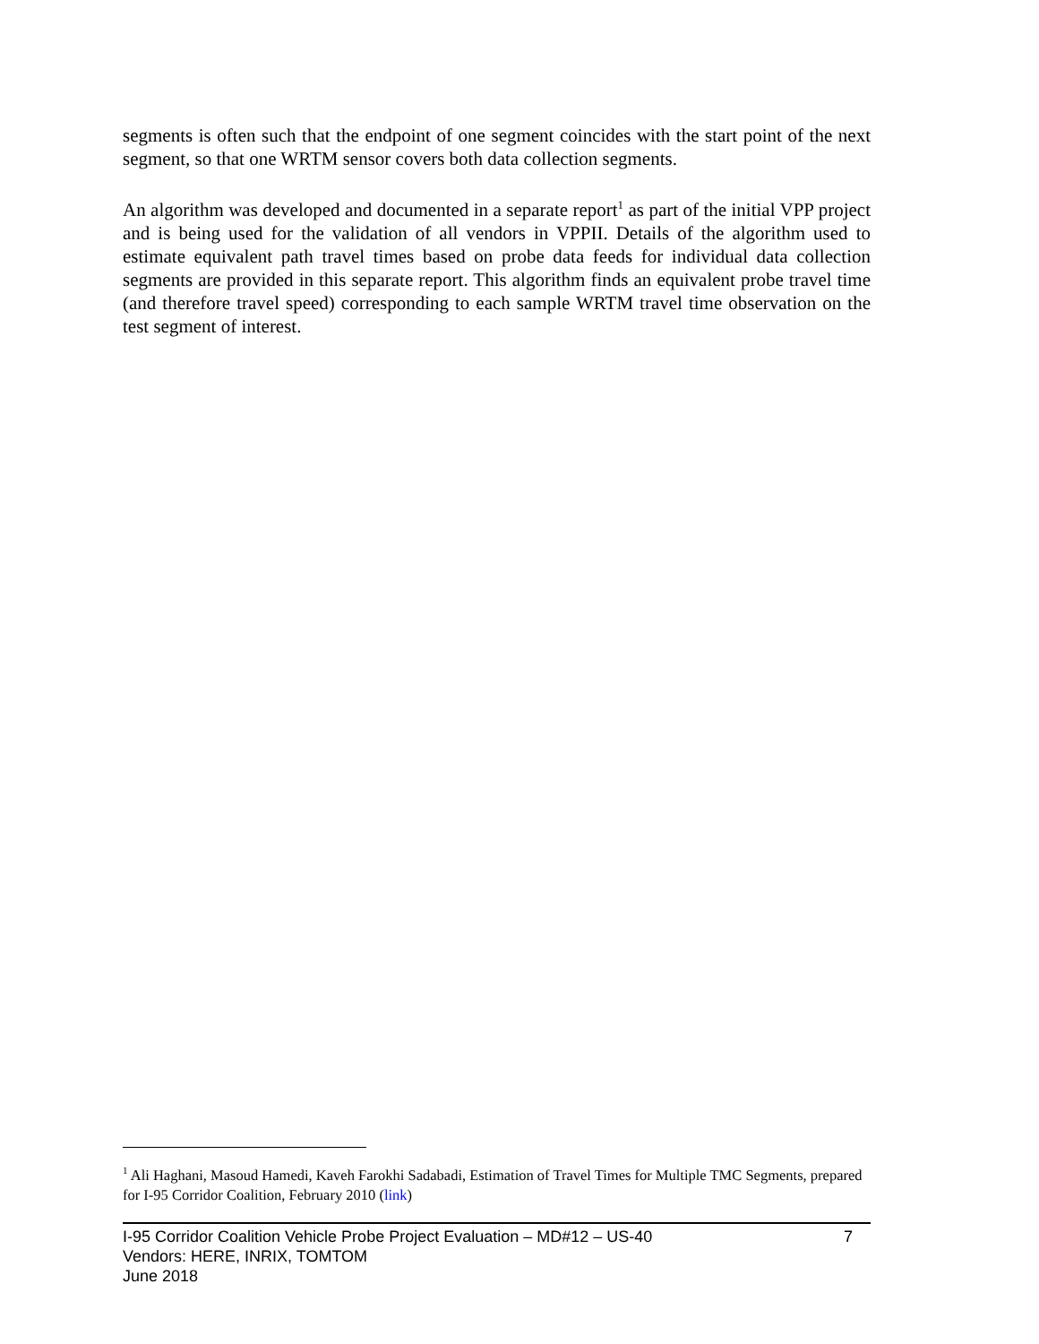segments is often such that the endpoint of one segment coincides with the start point of the next segment, so that one WRTM sensor covers both data collection segments.
An algorithm was developed and documented in a separate report<sup>1</sup> as part of the initial VPP project and is being used for the validation of all vendors in VPPII. Details of the algorithm used to estimate equivalent path travel times based on probe data feeds for individual data collection segments are provided in this separate report. This algorithm finds an equivalent probe travel time (and therefore travel speed) corresponding to each sample WRTM travel time observation on the test segment of interest.
<sup>1</sup> Ali Haghani, Masoud Hamedi, Kaveh Farokhi Sadabadi, Estimation of Travel Times for Multiple TMC Segments, prepared for I-95 Corridor Coalition, February 2010 (link)
I-95 Corridor Coalition Vehicle Probe Project Evaluation – MD#12 – US-40 7
Vendors: HERE, INRIX, TOMTOM
June 2018